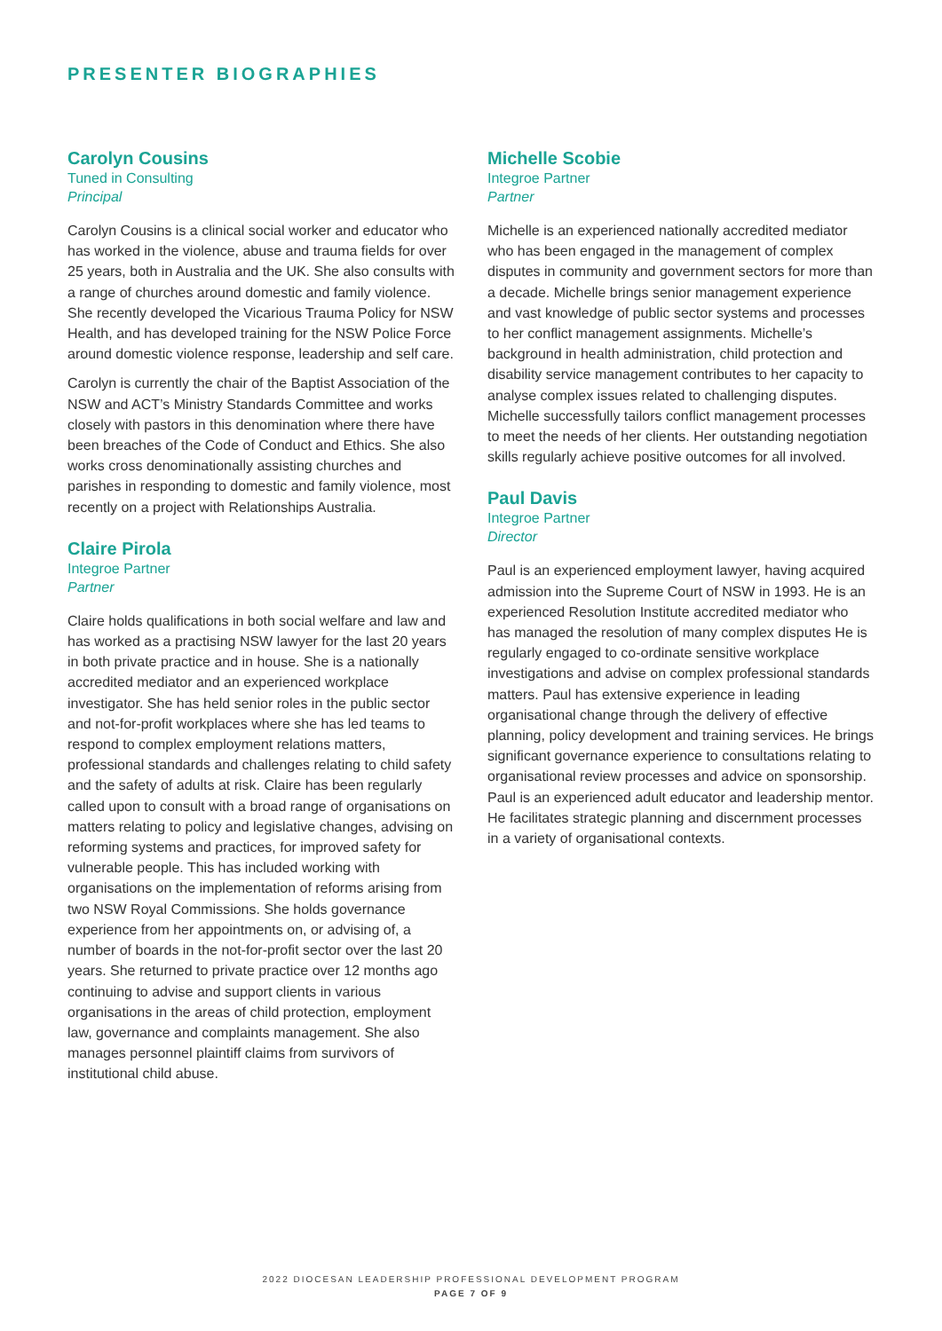PRESENTER BIOGRAPHIES
Carolyn Cousins
Tuned in Consulting
Principal
Carolyn Cousins is a clinical social worker and educator who has worked in the violence, abuse and trauma fields for over 25 years, both in Australia and the UK. She also consults with a range of churches around domestic and family violence. She recently developed the Vicarious Trauma Policy for NSW Health, and has developed training for the NSW Police Force around domestic violence response, leadership and self care.
Carolyn is currently the chair of the Baptist Association of the NSW and ACT’s Ministry Standards Committee and works closely with pastors in this denomination where there have been breaches of the Code of Conduct and Ethics. She also works cross denominationally assisting churches and parishes in responding to domestic and family violence, most recently on a project with Relationships Australia.
Claire Pirola
Integroe Partner
Partner
Claire holds qualifications in both social welfare and law and has worked as a practising NSW lawyer for the last 20 years in both private practice and in house. She is a nationally accredited mediator and an experienced workplace investigator. She has held senior roles in the public sector and not-for-profit workplaces where she has led teams to respond to complex employment relations matters, professional standards and challenges relating to child safety and the safety of adults at risk. Claire has been regularly called upon to consult with a broad range of organisations on matters relating to policy and legislative changes, advising on reforming systems and practices, for improved safety for vulnerable people. This has included working with organisations on the implementation of reforms arising from two NSW Royal Commissions. She holds governance experience from her appointments on, or advising of, a number of boards in the not-for-profit sector over the last 20 years. She returned to private practice over 12 months ago continuing to advise and support clients in various organisations in the areas of child protection, employment law, governance and complaints management. She also manages personnel plaintiff claims from survivors of institutional child abuse.
Michelle Scobie
Integroe Partner
Partner
Michelle is an experienced nationally accredited mediator who has been engaged in the management of complex disputes in community and government sectors for more than a decade. Michelle brings senior management experience and vast knowledge of public sector systems and processes to her conflict management assignments. Michelle’s background in health administration, child protection and disability service management contributes to her capacity to analyse complex issues related to challenging disputes. Michelle successfully tailors conflict management processes to meet the needs of her clients. Her outstanding negotiation skills regularly achieve positive outcomes for all involved.
Paul Davis
Integroe Partner
Director
Paul is an experienced employment lawyer, having acquired admission into the Supreme Court of NSW in 1993. He is an experienced Resolution Institute accredited mediator who has managed the resolution of many complex disputes He is regularly engaged to co-ordinate sensitive workplace investigations and advise on complex professional standards matters. Paul has extensive experience in leading organisational change through the delivery of effective planning, policy development and training services. He brings significant governance experience to consultations relating to organisational review processes and advice on sponsorship. Paul is an experienced adult educator and leadership mentor. He facilitates strategic planning and discernment processes in a variety of organisational contexts.
2022 DIOCESAN LEADERSHIP PROFESSIONAL DEVELOPMENT PROGRAM
PAGE 7 OF 9